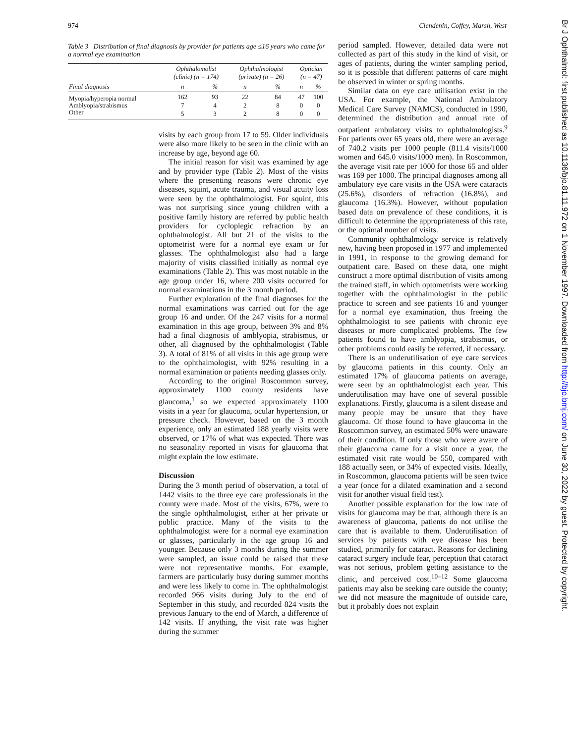974 Clendenin, Coffey, Marsh, West
Table 3 Distribution of final diagnosis by provider for patients age ≤16 years who came for a normal eye examination
| | Ophthalomolist (clinic) (n = 174) | | Ophthalmologist (private) (n = 26) | | Optician (n = 47) | |
| --- | --- | --- | --- | --- | --- | --- |
| Final diagnosis | n | % | n | % | n | % |
| Myopia/hyperopia normal | 162 | 93 | 22 | 84 | 47 | 100 |
| Amblyopia/strabismus | 7 | 4 | 2 | 8 | 0 | 0 |
| Other | 5 | 3 | 2 | 8 | 0 | 0 |
visits by each group from 17 to 59. Older individuals were also more likely to be seen in the clinic with an increase by age, beyond age 60.
The initial reason for visit was examined by age and by provider type (Table 2). Most of the visits where the presenting reasons were chronic eye diseases, squint, acute trauma, and visual acuity loss were seen by the ophthalmologist. For squint, this was not surprising since young children with a positive family history are referred by public health providers for cycloplegic refraction by an ophthalmologist. All but 21 of the visits to the optometrist were for a normal eye exam or for glasses. The ophthalmologist also had a large majority of visits classified initially as normal eye examinations (Table 2). This was most notable in the age group under 16, where 200 visits occurred for normal examinations in the 3 month period.
Further exploration of the final diagnoses for the normal examinations was carried out for the age group 16 and under. Of the 247 visits for a normal examination in this age group, between 3% and 8% had a final diagnosis of amblyopia, strabismus, or other, all diagnosed by the ophthalmologist (Table 3). A total of 81% of all visits in this age group were to the ophthalmologist, with 92% resulting in a normal examination or patients needing glasses only.
According to the original Roscommon survey, approximately 1100 county residents have glaucoma,<sup>1</sup> so we expected approximately 1100 visits in a year for glaucoma, ocular hypertension, or pressure check. However, based on the 3 month experience, only an estimated 188 yearly visits were observed, or 17% of what was expected. There was no seasonality reported in visits for glaucoma that might explain the low estimate.
Discussion
During the 3 month period of observation, a total of 1442 visits to the three eye care professionals in the county were made. Most of the visits, 67%, were to the single ophthalmologist, either at her private or public practice. Many of the visits to the ophthalmologist were for a normal eye examination or glasses, particularly in the age group 16 and younger. Because only 3 months during the summer were sampled, an issue could be raised that these were not representative months. For example, farmers are particularly busy during summer months and were less likely to come in. The ophthalmologist recorded 966 visits during July to the end of September in this study, and recorded 824 visits the previous January to the end of March, a difference of 142 visits. If anything, the visit rate was higher during the summer
period sampled. However, detailed data were not collected as part of this study in the kind of visit, or ages of patients, during the winter sampling period, so it is possible that different patterns of care might be observed in winter or spring months.
Similar data on eye care utilisation exist in the USA. For example, the National Ambulatory Medical Care Survey (NAMCS), conducted in 1990, determined the distribution and annual rate of outpatient ambulatory visits to ophthalmologists.<sup>9</sup> For patients over 65 years old, there were an average of 740.2 visits per 1000 people (811.4 visits/1000 women and 645.0 visits/1000 men). In Roscommon, the average visit rate per 1000 for those 65 and older was 169 per 1000. The principal diagnoses among all ambulatory eye care visits in the USA were cataracts (25.6%), disorders of refraction (16.8%), and glaucoma (16.3%). However, without population based data on prevalence of these conditions, it is difficult to determine the appropriateness of this rate, or the optimal number of visits.
Community ophthalmology service is relatively new, having been proposed in 1977 and implemented in 1991, in response to the growing demand for outpatient care. Based on these data, one might construct a more optimal distribution of visits among the trained staff, in which optometrists were working together with the ophthalmologist in the public practice to screen and see patients 16 and younger for a normal eye examination, thus freeing the ophthalmologist to see patients with chronic eye diseases or more complicated problems. The few patients found to have amblyopia, strabismus, or other problems could easily be referred, if necessary.
There is an underutilisation of eye care services by glaucoma patients in this county. Only an estimated 17% of glaucoma patients on average, were seen by an ophthalmologist each year. This underutilisation may have one of several possible explanations. Firstly, glaucoma is a silent disease and many people may be unsure that they have glaucoma. Of those found to have glaucoma in the Roscommon survey, an estimated 50% were unaware of their condition. If only those who were aware of their glaucoma came for a visit once a year, the estimated visit rate would be 550, compared with 188 actually seen, or 34% of expected visits. Ideally, in Roscommon, glaucoma patients will be seen twice a year (once for a dilated examination and a second visit for another visual field test).
Another possible explanation for the low rate of visits for glaucoma may be that, although there is an awareness of glaucoma, patients do not utilise the care that is available to them. Underutilisation of services by patients with eye disease has been studied, primarily for cataract. Reasons for declining cataract surgery include fear, perception that cataract was not serious, problem getting assistance to the clinic, and perceived cost.<sup>10–12</sup> Some glaucoma patients may also be seeking care outside the county; we did not measure the magnitude of outside care, but it probably does not explain
Br J Ophthalmol: first published as 10.1136/bjo.81.11.972 on 1 November 1997. Downloaded from http://bjo.bmj.com/ on June 30, 2022 by guest. Protected by copyright.